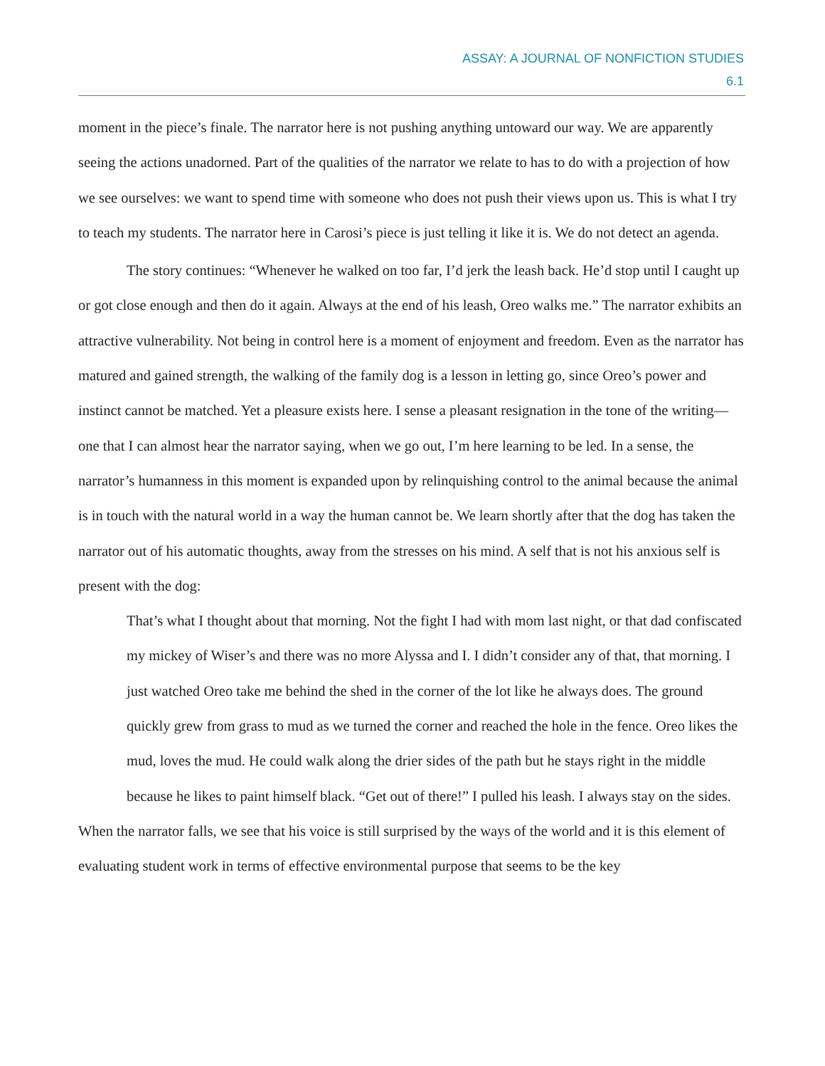ASSAY: A JOURNAL OF NONFICTION STUDIES
6.1
moment in the piece’s finale. The narrator here is not pushing anything untoward our way. We are apparently seeing the actions unadorned. Part of the qualities of the narrator we relate to has to do with a projection of how we see ourselves: we want to spend time with someone who does not push their views upon us. This is what I try to teach my students. The narrator here in Carosi’s piece is just telling it like it is. We do not detect an agenda.
The story continues: “Whenever he walked on too far, I’d jerk the leash back. He’d stop until I caught up or got close enough and then do it again. Always at the end of his leash, Oreo walks me.” The narrator exhibits an attractive vulnerability. Not being in control here is a moment of enjoyment and freedom. Even as the narrator has matured and gained strength, the walking of the family dog is a lesson in letting go, since Oreo’s power and instinct cannot be matched. Yet a pleasure exists here. I sense a pleasant resignation in the tone of the writing—one that I can almost hear the narrator saying, when we go out, I’m here learning to be led. In a sense, the narrator’s humanness in this moment is expanded upon by relinquishing control to the animal because the animal is in touch with the natural world in a way the human cannot be. We learn shortly after that the dog has taken the narrator out of his automatic thoughts, away from the stresses on his mind. A self that is not his anxious self is present with the dog:
That’s what I thought about that morning. Not the fight I had with mom last night, or that dad confiscated my mickey of Wiser’s and there was no more Alyssa and I. I didn’t consider any of that, that morning. I just watched Oreo take me behind the shed in the corner of the lot like he always does. The ground quickly grew from grass to mud as we turned the corner and reached the hole in the fence. Oreo likes the mud, loves the mud. He could walk along the drier sides of the path but he stays right in the middle because he likes to paint himself black. “Get out of there!” I pulled his leash. I always stay on the sides.
When the narrator falls, we see that his voice is still surprised by the ways of the world and it is this element of evaluating student work in terms of effective environmental purpose that seems to be the key